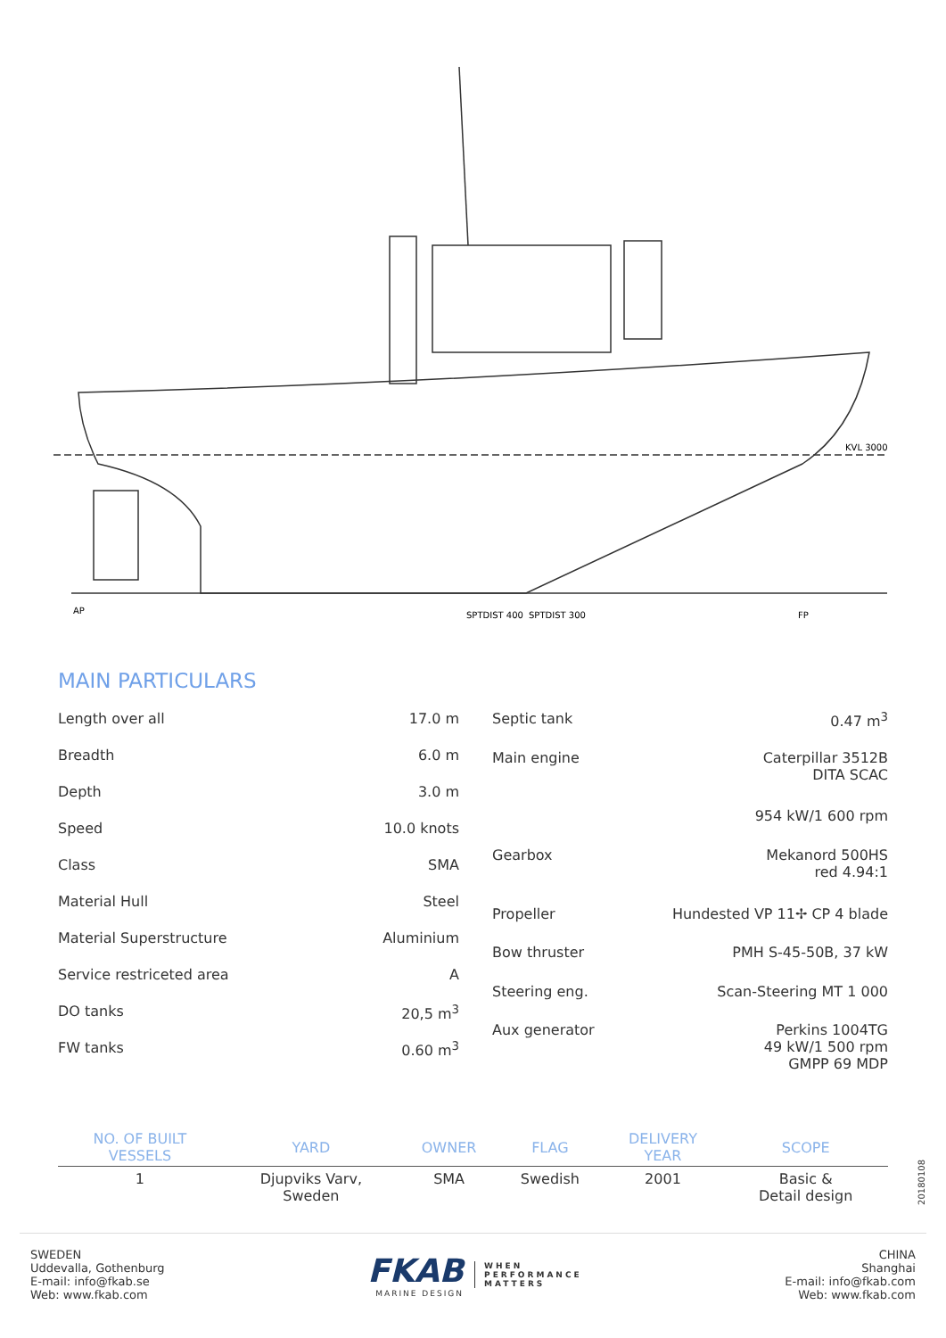KVL 3000
AP
SPTDIST 400
SPTDIST 300
FP
MAIN PARTICULARS
| Length over all | 17.0 m |
| Breadth | 6.0 m |
| Depth | 3.0 m |
| Speed | 10.0 knots |
| Class | SMA |
| Material Hull | Steel |
| Material Superstructure | Aluminium |
| Service restriceted area | A |
| DO tanks | 20,5 m<sup>3</sup> |
| FW tanks | 0.60 m<sup>3</sup> |
| Septic tank | 0.47 m<sup>3</sup> |
| Main engine | Caterpillar 3512B DITA SCAC |
| | 954 kW/1 600 rpm |
| Gearbox | Mekanord 500HS red 4.94:1 |
| Propeller | Hundested VP 11✢ CP 4 blade |
| Bow thruster | PMH S-45-50B, 37 kW |
| Steering eng. | Scan-Steering MT 1 000 |
| Aux generator | Perkins 1004TG 49 kW/1 500 rpm GMPP 69 MDP |
| NO. OF BUILT VESSELS | YARD | OWNER | FLAG | DELIVERY YEAR | SCOPE |
| --- | --- | --- | --- | --- | --- |
| 1 | Djupviks Varv, Sweden | SMA | Swedish | 2001 | Basic & Detail design |
20180108
SWEDEN
Uddevalla, Gothenburg
E-mail: info@fkab.se
Web: www.fkab.com
FKAB
MARINE DESIGN
WHEN
PERFORMANCE
MATTERS
CHINA
Shanghai
E-mail: info@fkab.com
Web: www.fkab.com